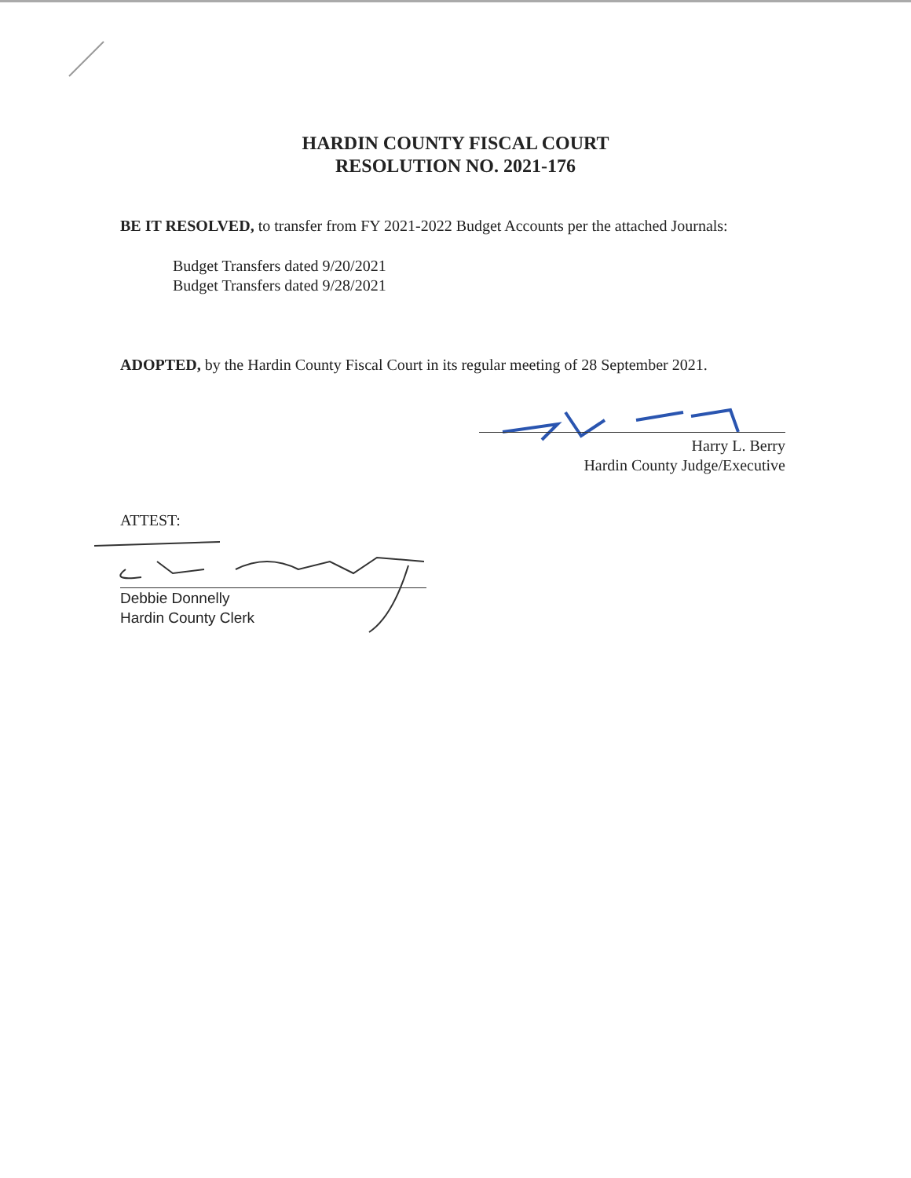HARDIN COUNTY FISCAL COURT
RESOLUTION NO. 2021-176
BE IT RESOLVED, to transfer from FY 2021-2022 Budget Accounts per the attached Journals:
Budget Transfers dated 9/20/2021
Budget Transfers dated 9/28/2021
ADOPTED, by the Hardin County Fiscal Court in its regular meeting of 28 September 2021.
Harry L. Berry
Hardin County Judge/Executive
ATTEST:
Debbie Donnelly
Hardin County Clerk